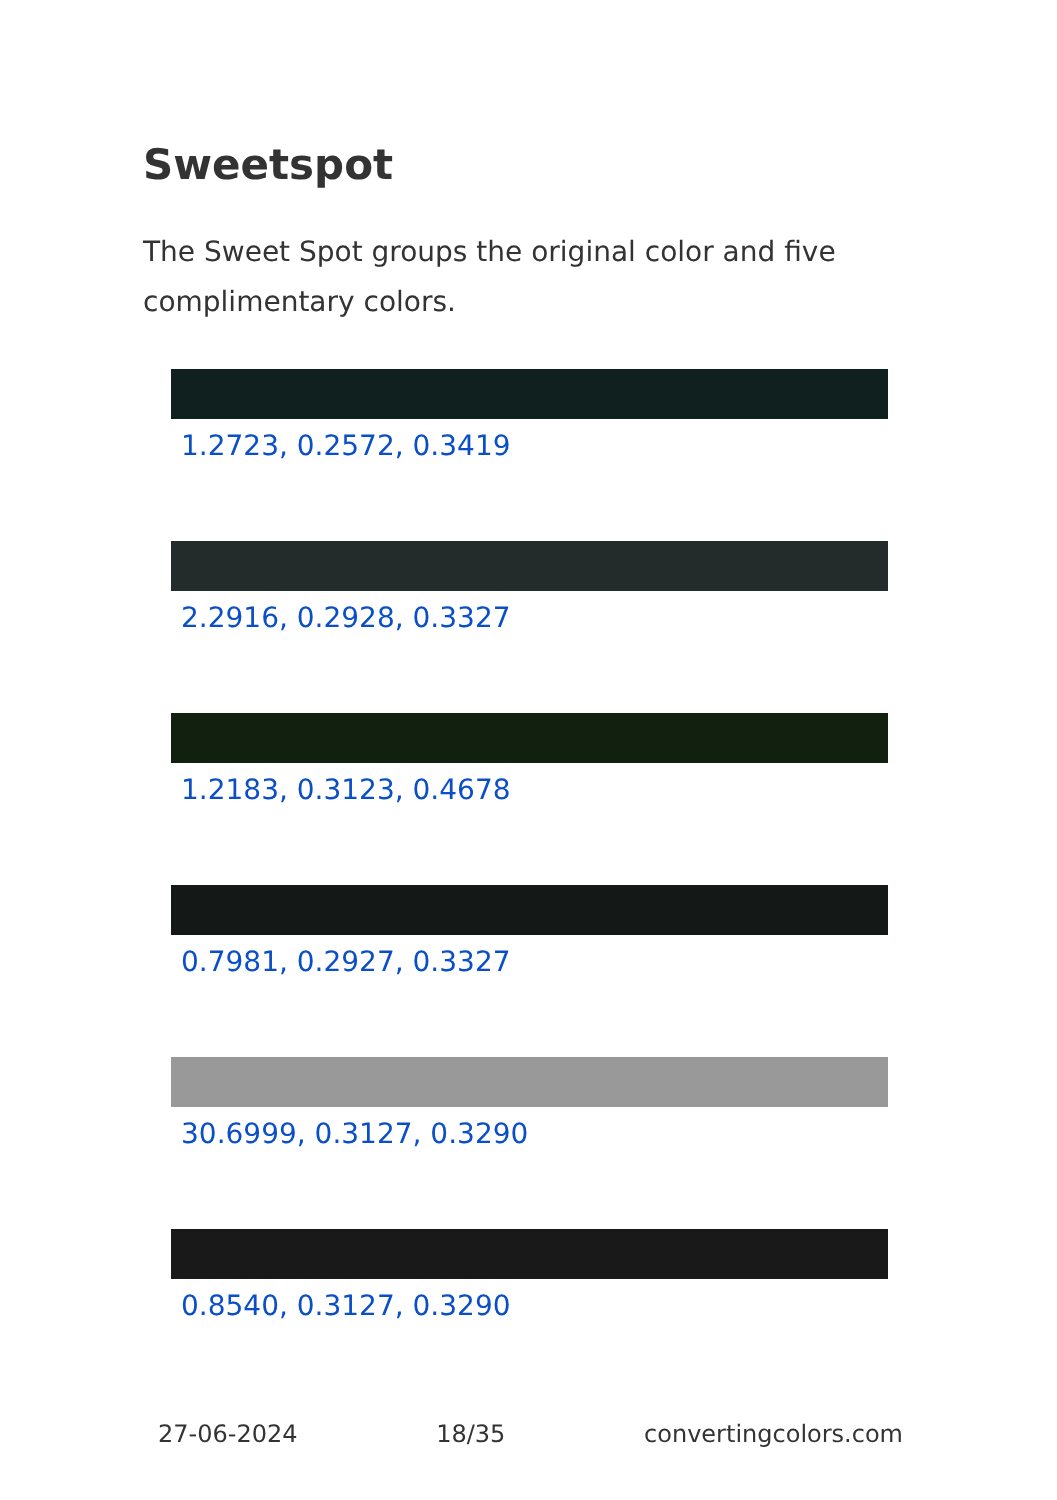Sweetspot
The Sweet Spot groups the original color and five complimentary colors.
1.2723, 0.2572, 0.3419
2.2916, 0.2928, 0.3327
1.2183, 0.3123, 0.4678
0.7981, 0.2927, 0.3327
30.6999, 0.3127, 0.3290
0.8540, 0.3127, 0.3290
27-06-2024 18/35 convertingcolors.com